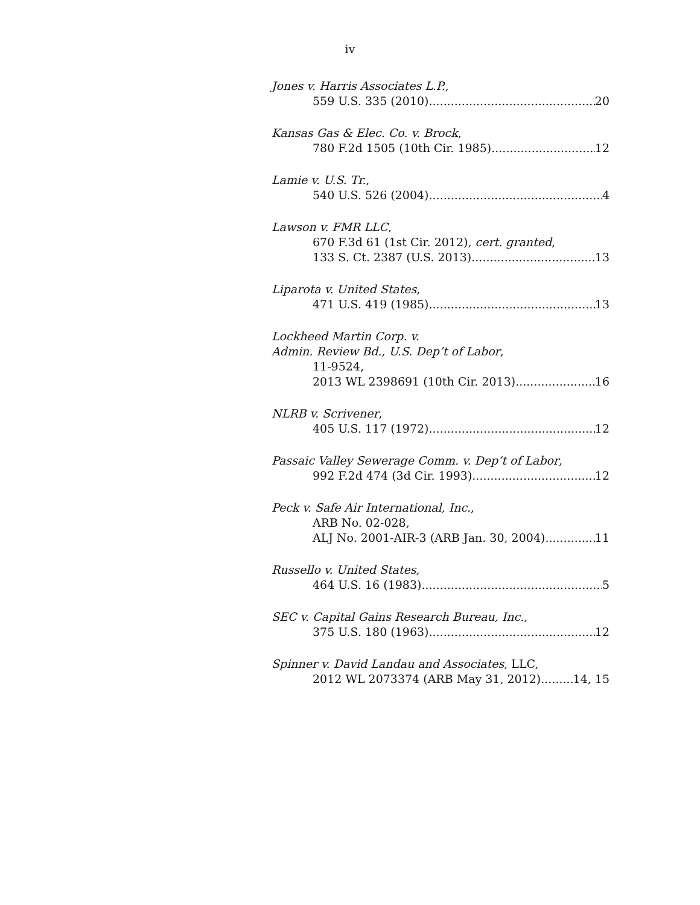iv
Jones v. Harris Associates L.P.,
559 U.S. 335 (2010) 20
Kansas Gas & Elec. Co. v. Brock,
780 F.2d 1505 (10th Cir. 1985) 12
Lamie v. U.S. Tr.,
540 U.S. 526 (2004) 4
Lawson v. FMR LLC,
670 F.3d 61 (1st Cir. 2012), cert. granted,
133 S. Ct. 2387 (U.S. 2013) 13
Liparota v. United States,
471 U.S. 419 (1985) 13
Lockheed Martin Corp. v.
Admin. Review Bd., U.S. Dep’t of Labor,
11-9524,
2013 WL 2398691 (10th Cir. 2013) 16
NLRB v. Scrivener,
405 U.S. 117 (1972) 12
Passaic Valley Sewerage Comm. v. Dep’t of Labor,
992 F.2d 474 (3d Cir. 1993) 12
Peck v. Safe Air International, Inc.,
ARB No. 02-028,
ALJ No. 2001-AIR-3 (ARB Jan. 30, 2004) 11
Russello v. United States,
464 U.S. 16 (1983) 5
SEC v. Capital Gains Research Bureau, Inc.,
375 U.S. 180 (1963) 12
Spinner v. David Landau and Associates, LLC,
2012 WL 2073374 (ARB May 31, 2012) 14, 15